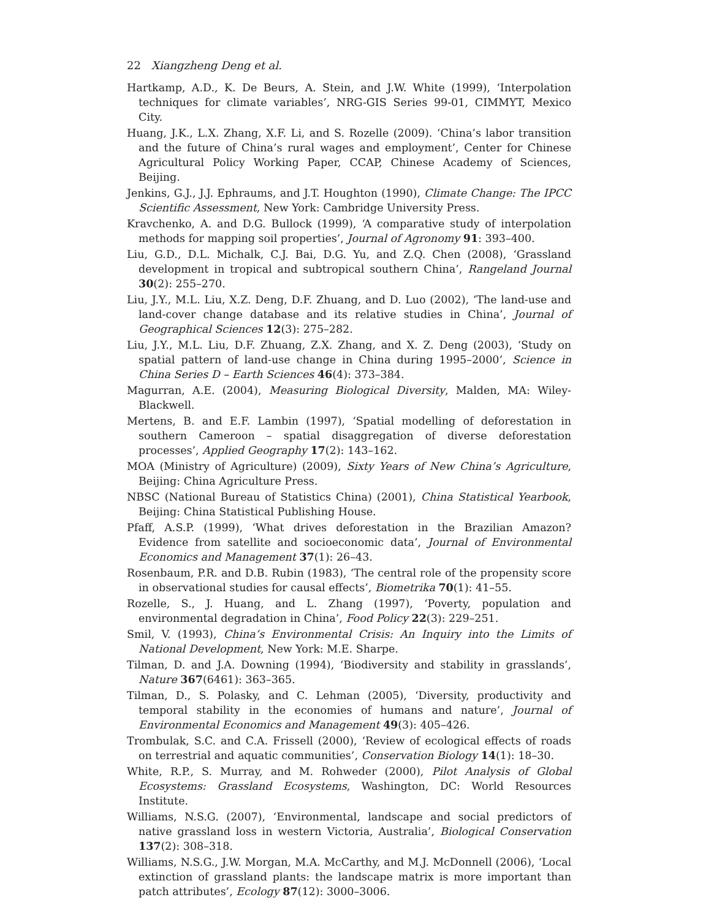22 Xiangzheng Deng et al.
Hartkamp, A.D., K. De Beurs, A. Stein, and J.W. White (1999), ‘Interpolation techniques for climate variables’, NRG-GIS Series 99-01, CIMMYT, Mexico City.
Huang, J.K., L.X. Zhang, X.F. Li, and S. Rozelle (2009). ‘China’s labor transition and the future of China’s rural wages and employment’, Center for Chinese Agricultural Policy Working Paper, CCAP, Chinese Academy of Sciences, Beijing.
Jenkins, G.J., J.J. Ephraums, and J.T. Houghton (1990), Climate Change: The IPCC Scientific Assessment, New York: Cambridge University Press.
Kravchenko, A. and D.G. Bullock (1999), ‘A comparative study of interpolation methods for mapping soil properties’, Journal of Agronomy 91: 393–400.
Liu, G.D., D.L. Michalk, C.J. Bai, D.G. Yu, and Z.Q. Chen (2008), ‘Grassland development in tropical and subtropical southern China’, Rangeland Journal 30(2): 255–270.
Liu, J.Y., M.L. Liu, X.Z. Deng, D.F. Zhuang, and D. Luo (2002), ‘The land-use and land-cover change database and its relative studies in China’, Journal of Geographical Sciences 12(3): 275–282.
Liu, J.Y., M.L. Liu, D.F. Zhuang, Z.X. Zhang, and X. Z. Deng (2003), ‘Study on spatial pattern of land-use change in China during 1995–2000’, Science in China Series D – Earth Sciences 46(4): 373–384.
Magurran, A.E. (2004), Measuring Biological Diversity, Malden, MA: Wiley-Blackwell.
Mertens, B. and E.F. Lambin (1997), ‘Spatial modelling of deforestation in southern Cameroon – spatial disaggregation of diverse deforestation processes’, Applied Geography 17(2): 143–162.
MOA (Ministry of Agriculture) (2009), Sixty Years of New China’s Agriculture, Beijing: China Agriculture Press.
NBSC (National Bureau of Statistics China) (2001), China Statistical Yearbook, Beijing: China Statistical Publishing House.
Pfaff, A.S.P. (1999), ‘What drives deforestation in the Brazilian Amazon? Evidence from satellite and socioeconomic data’, Journal of Environmental Economics and Management 37(1): 26–43.
Rosenbaum, P.R. and D.B. Rubin (1983), ‘The central role of the propensity score in observational studies for causal effects’, Biometrika 70(1): 41–55.
Rozelle, S., J. Huang, and L. Zhang (1997), ‘Poverty, population and environmental degradation in China’, Food Policy 22(3): 229–251.
Smil, V. (1993), China’s Environmental Crisis: An Inquiry into the Limits of National Development, New York: M.E. Sharpe.
Tilman, D. and J.A. Downing (1994), ‘Biodiversity and stability in grasslands’, Nature 367(6461): 363–365.
Tilman, D., S. Polasky, and C. Lehman (2005), ‘Diversity, productivity and temporal stability in the economies of humans and nature’, Journal of Environmental Economics and Management 49(3): 405–426.
Trombulak, S.C. and C.A. Frissell (2000), ‘Review of ecological effects of roads on terrestrial and aquatic communities’, Conservation Biology 14(1): 18–30.
White, R.P., S. Murray, and M. Rohweder (2000), Pilot Analysis of Global Ecosystems: Grassland Ecosystems, Washington, DC: World Resources Institute.
Williams, N.S.G. (2007), ‘Environmental, landscape and social predictors of native grassland loss in western Victoria, Australia’, Biological Conservation 137(2): 308–318.
Williams, N.S.G., J.W. Morgan, M.A. McCarthy, and M.J. McDonnell (2006), ‘Local extinction of grassland plants: the landscape matrix is more important than patch attributes’, Ecology 87(12): 3000–3006.